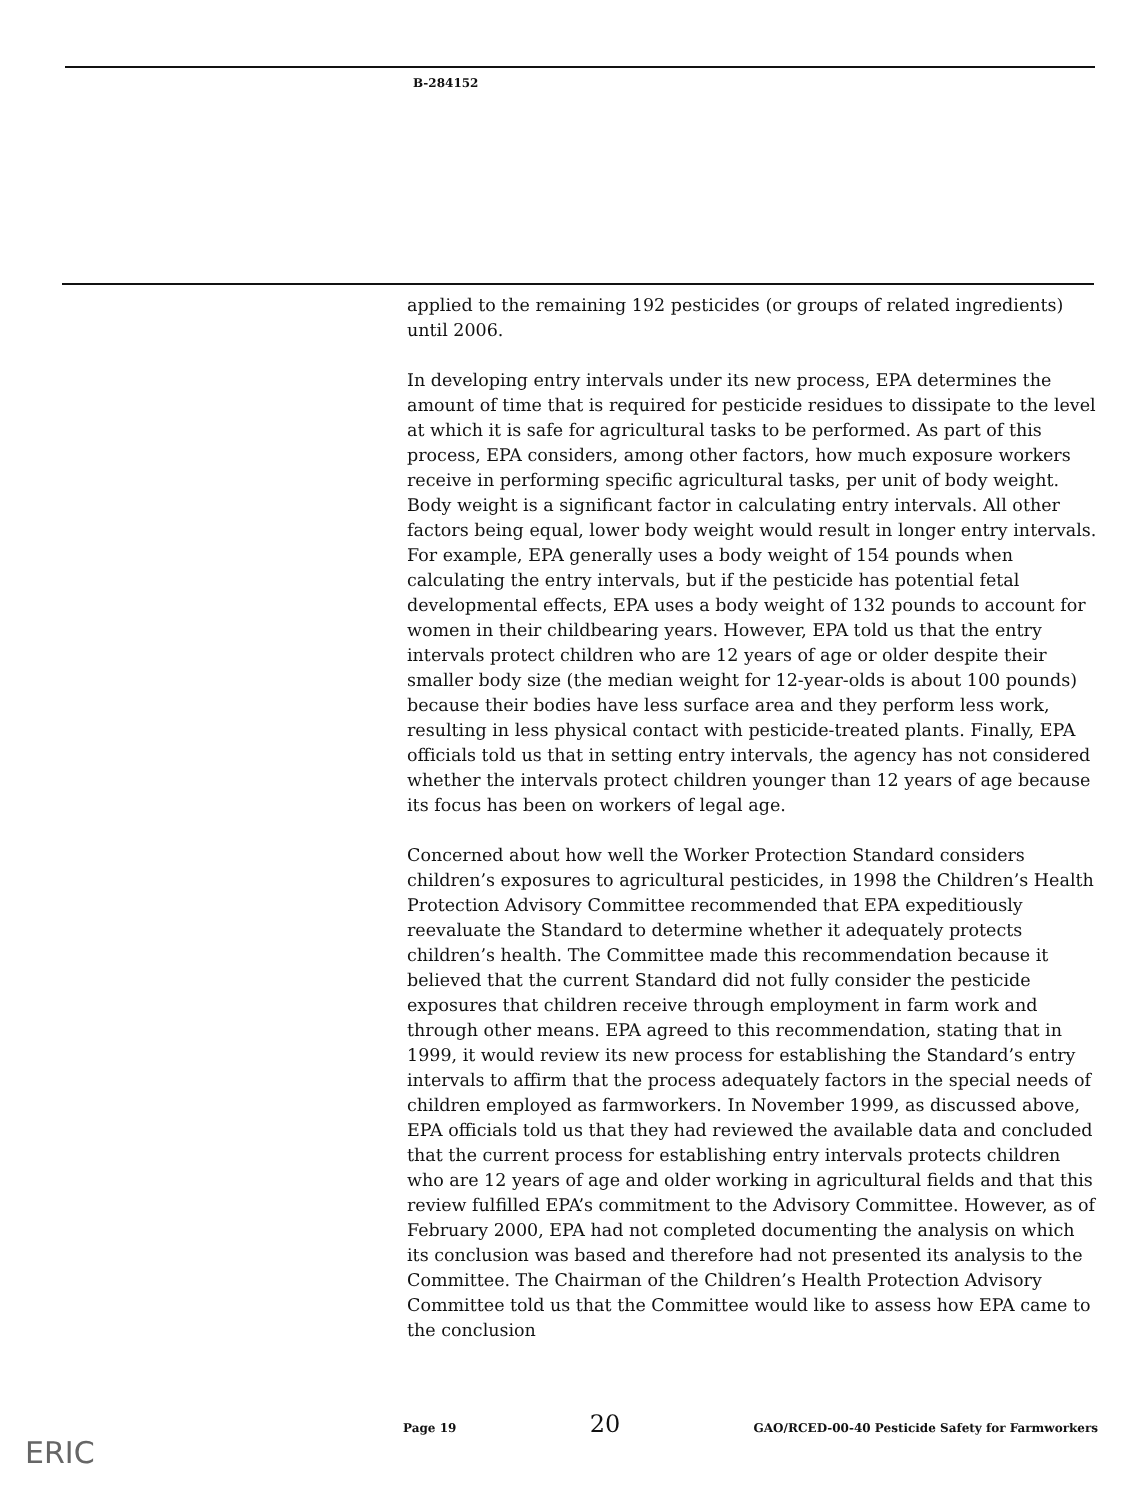B-284152
applied to the remaining 192 pesticides (or groups of related ingredients) until 2006.
In developing entry intervals under its new process, EPA determines the amount of time that is required for pesticide residues to dissipate to the level at which it is safe for agricultural tasks to be performed. As part of this process, EPA considers, among other factors, how much exposure workers receive in performing specific agricultural tasks, per unit of body weight. Body weight is a significant factor in calculating entry intervals. All other factors being equal, lower body weight would result in longer entry intervals. For example, EPA generally uses a body weight of 154 pounds when calculating the entry intervals, but if the pesticide has potential fetal developmental effects, EPA uses a body weight of 132 pounds to account for women in their childbearing years. However, EPA told us that the entry intervals protect children who are 12 years of age or older despite their smaller body size (the median weight for 12-year-olds is about 100 pounds) because their bodies have less surface area and they perform less work, resulting in less physical contact with pesticide-treated plants. Finally, EPA officials told us that in setting entry intervals, the agency has not considered whether the intervals protect children younger than 12 years of age because its focus has been on workers of legal age.
Concerned about how well the Worker Protection Standard considers children’s exposures to agricultural pesticides, in 1998 the Children’s Health Protection Advisory Committee recommended that EPA expeditiously reevaluate the Standard to determine whether it adequately protects children’s health. The Committee made this recommendation because it believed that the current Standard did not fully consider the pesticide exposures that children receive through employment in farm work and through other means. EPA agreed to this recommendation, stating that in 1999, it would review its new process for establishing the Standard’s entry intervals to affirm that the process adequately factors in the special needs of children employed as farmworkers. In November 1999, as discussed above, EPA officials told us that they had reviewed the available data and concluded that the current process for establishing entry intervals protects children who are 12 years of age and older working in agricultural fields and that this review fulfilled EPA’s commitment to the Advisory Committee. However, as of February 2000, EPA had not completed documenting the analysis on which its conclusion was based and therefore had not presented its analysis to the Committee. The Chairman of the Children’s Health Protection Advisory Committee told us that the Committee would like to assess how EPA came to the conclusion
Page 19 20 GAO/RCED-00-40 Pesticide Safety for Farmworkers
ERIC